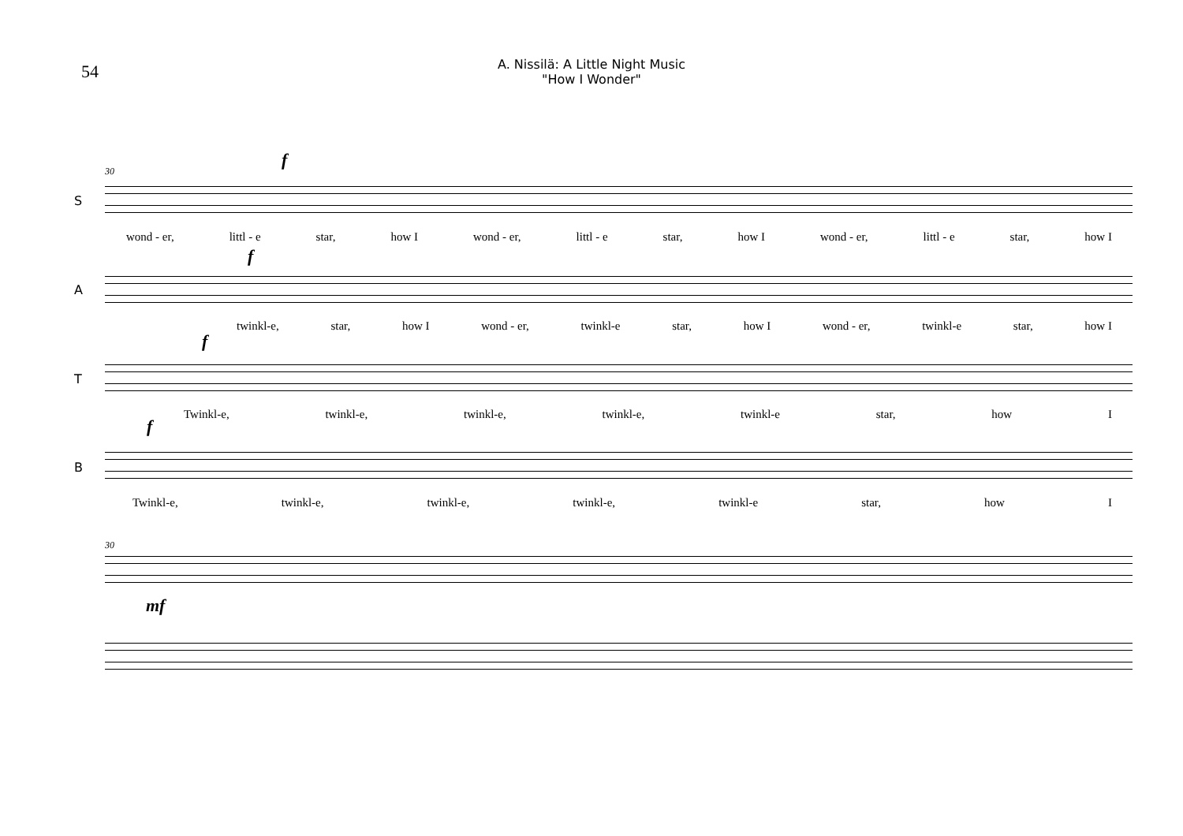54
A. Nissilä: A Little Night Music
"How I Wonder"
30
f
S
wond - er, littl - e star, how I wond - er, littl - e star, how I wond - er, littl - e star, how I
f
A
twinkl-e, star, how I wond - er, twinkl-e star, how I wond - er, twinkl-e star, how I
f
T
Twinkl-e, twinkl-e, twinkl-e, twinkl-e, twinkl-e star, how I
f
B
Twinkl-e, twinkl-e, twinkl-e, twinkl-e, twinkl-e star, how I
30
mf